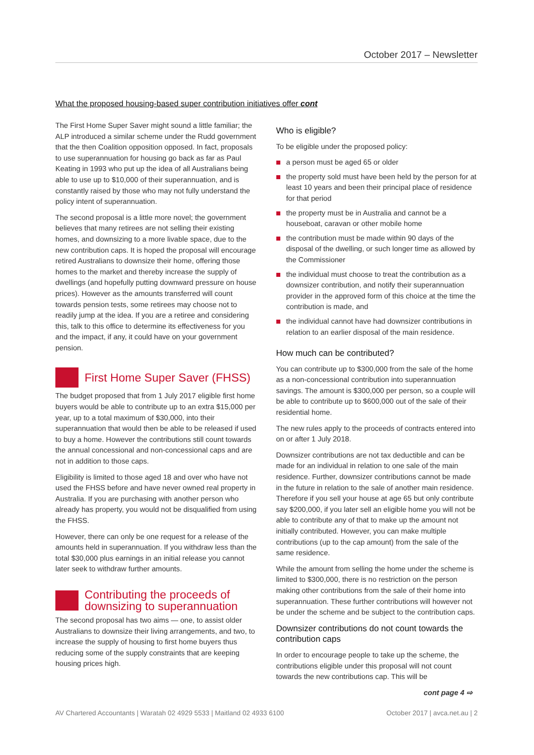October 2017 – Newsletter
What the proposed housing-based super contribution initiatives offer cont
The First Home Super Saver might sound a little familiar; the ALP introduced a similar scheme under the Rudd government that the then Coalition opposition opposed. In fact, proposals to use superannuation for housing go back as far as Paul Keating in 1993 who put up the idea of all Australians being able to use up to $10,000 of their superannuation, and is constantly raised by those who may not fully understand the policy intent of superannuation.
The second proposal is a little more novel; the government believes that many retirees are not selling their existing homes, and downsizing to a more livable space, due to the new contribution caps. It is hoped the proposal will encourage retired Australians to downsize their home, offering those homes to the market and thereby increase the supply of dwellings (and hopefully putting downward pressure on house prices). However as the amounts transferred will count towards pension tests, some retirees may choose not to readily jump at the idea. If you are a retiree and considering this, talk to this office to determine its effectiveness for you and the impact, if any, it could have on your government pension.
First Home Super Saver (FHSS)
The budget proposed that from 1 July 2017 eligible first home buyers would be able to contribute up to an extra $15,000 per year, up to a total maximum of $30,000, into their superannuation that would then be able to be released if used to buy a home. However the contributions still count towards the annual concessional and non-concessional caps and are not in addition to those caps.
Eligibility is limited to those aged 18 and over who have not used the FHSS before and have never owned real property in Australia. If you are purchasing with another person who already has property, you would not be disqualified from using the FHSS.
However, there can only be one request for a release of the amounts held in superannuation. If you withdraw less than the total $30,000 plus earnings in an initial release you cannot later seek to withdraw further amounts.
Contributing the proceeds of downsizing to superannuation
The second proposal has two aims — one, to assist older Australians to downsize their living arrangements, and two, to increase the supply of housing to first home buyers thus reducing some of the supply constraints that are keeping housing prices high.
Who is eligible?
To be eligible under the proposed policy:
a person must be aged 65 or older
the property sold must have been held by the person for at least 10 years and been their principal place of residence for that period
the property must be in Australia and cannot be a houseboat, caravan or other mobile home
the contribution must be made within 90 days of the disposal of the dwelling, or such longer time as allowed by the Commissioner
the individual must choose to treat the contribution as a downsizer contribution, and notify their superannuation provider in the approved form of this choice at the time the contribution is made, and
the individual cannot have had downsizer contributions in relation to an earlier disposal of the main residence.
How much can be contributed?
You can contribute up to $300,000 from the sale of the home as a non-concessional contribution into superannuation savings. The amount is $300,000 per person, so a couple will be able to contribute up to $600,000 out of the sale of their residential home.
The new rules apply to the proceeds of contracts entered into on or after 1 July 2018.
Downsizer contributions are not tax deductible and can be made for an individual in relation to one sale of the main residence. Further, downsizer contributions cannot be made in the future in relation to the sale of another main residence. Therefore if you sell your house at age 65 but only contribute say $200,000, if you later sell an eligible home you will not be able to contribute any of that to make up the amount not initially contributed. However, you can make multiple contributions (up to the cap amount) from the sale of the same residence.
While the amount from selling the home under the scheme is limited to $300,000, there is no restriction on the person making other contributions from the sale of their home into superannuation. These further contributions will however not be under the scheme and be subject to the contribution caps.
Downsizer contributions do not count towards the contribution caps
In order to encourage people to take up the scheme, the contributions eligible under this proposal will not count towards the new contributions cap. This will be
cont page 4 ⇨
AV Chartered Accountants | Waratah 02 4929 5533 | Maitland 02 4933 6100 October 2017 | avca.net.au | 2